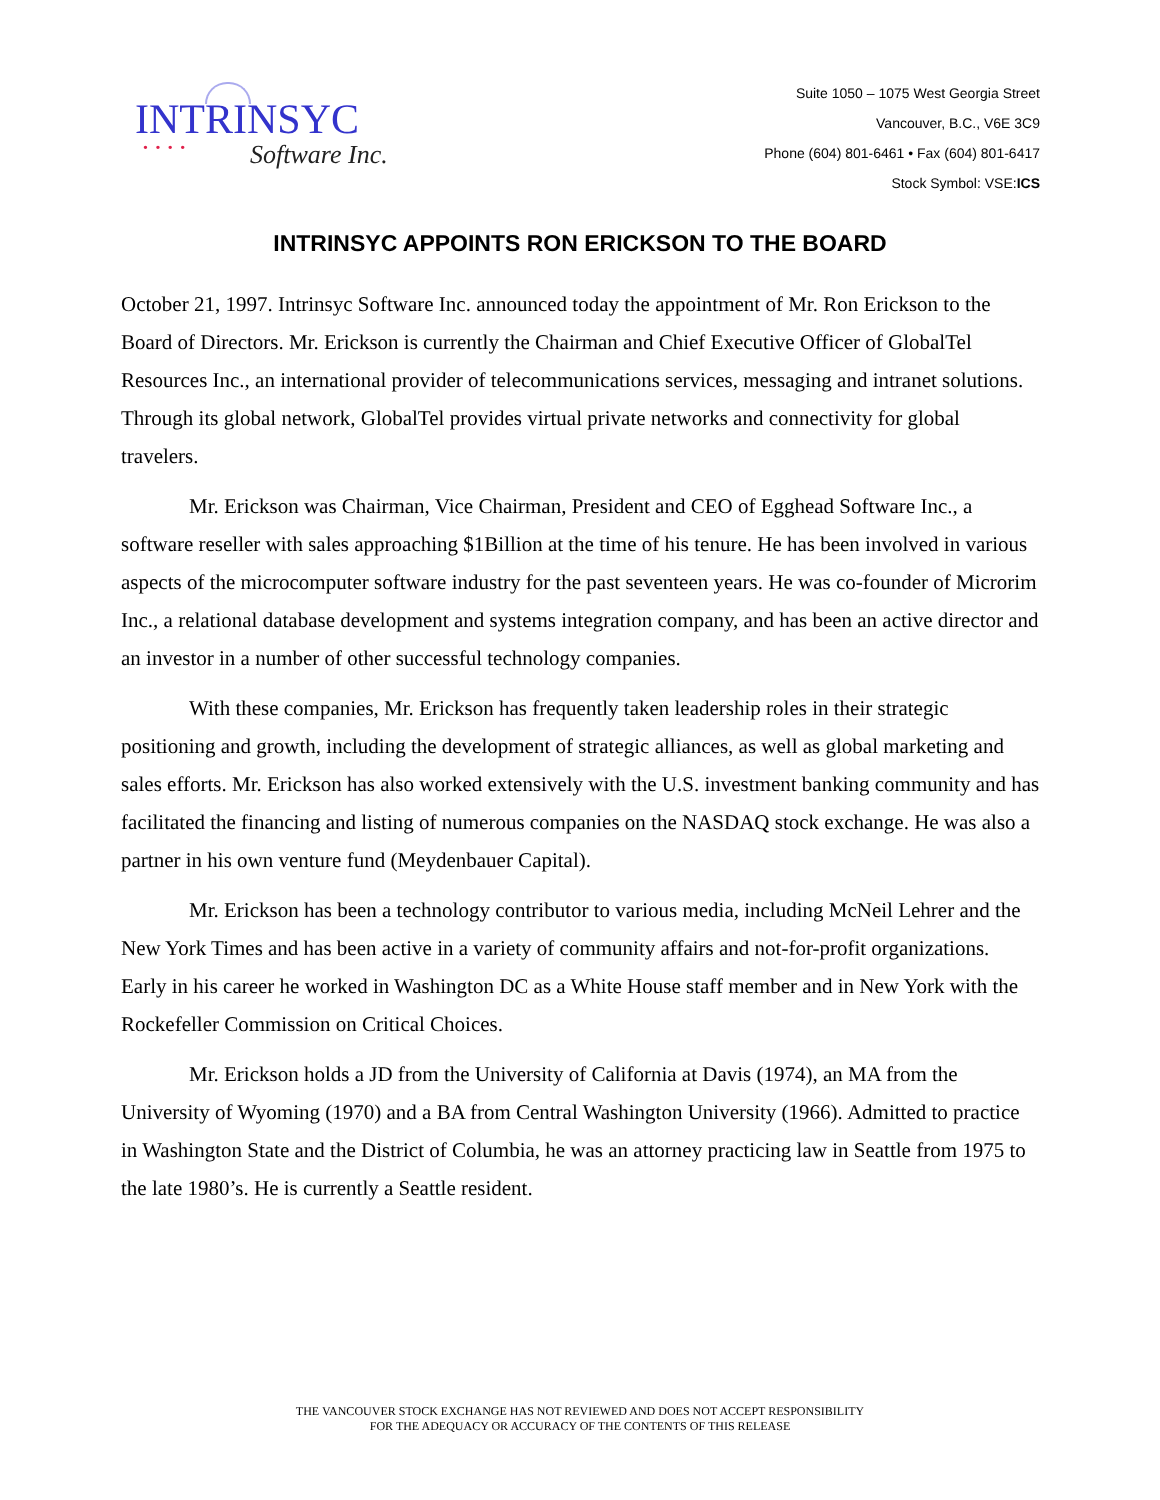INTRINSYC
• • • •
Software Inc.
Suite 1050 – 1075 West Georgia Street
Vancouver, B.C., V6E 3C9
Phone (604) 801-6461 • Fax (604) 801-6417
Stock Symbol: VSE:ICS
INTRINSYC APPOINTS RON ERICKSON TO THE BOARD
October 21, 1997. Intrinsyc Software Inc. announced today the appointment of Mr. Ron Erickson to the Board of Directors. Mr. Erickson is currently the Chairman and Chief Executive Officer of GlobalTel Resources Inc., an international provider of telecommunications services, messaging and intranet solutions. Through its global network, GlobalTel provides virtual private networks and connectivity for global travelers.
Mr. Erickson was Chairman, Vice Chairman, President and CEO of Egghead Software Inc., a software reseller with sales approaching $1Billion at the time of his tenure. He has been involved in various aspects of the microcomputer software industry for the past seventeen years. He was co-founder of Microrim Inc., a relational database development and systems integration company, and has been an active director and an investor in a number of other successful technology companies.
With these companies, Mr. Erickson has frequently taken leadership roles in their strategic positioning and growth, including the development of strategic alliances, as well as global marketing and sales efforts. Mr. Erickson has also worked extensively with the U.S. investment banking community and has facilitated the financing and listing of numerous companies on the NASDAQ stock exchange. He was also a partner in his own venture fund (Meydenbauer Capital).
Mr. Erickson has been a technology contributor to various media, including McNeil Lehrer and the New York Times and has been active in a variety of community affairs and not-for-profit organizations. Early in his career he worked in Washington DC as a White House staff member and in New York with the Rockefeller Commission on Critical Choices.
Mr. Erickson holds a JD from the University of California at Davis (1974), an MA from the University of Wyoming (1970) and a BA from Central Washington University (1966). Admitted to practice in Washington State and the District of Columbia, he was an attorney practicing law in Seattle from 1975 to the late 1980’s. He is currently a Seattle resident.
THE VANCOUVER STOCK EXCHANGE HAS NOT REVIEWED AND DOES NOT ACCEPT RESPONSIBILITY
FOR THE ADEQUACY OR ACCURACY OF THE CONTENTS OF THIS RELEASE